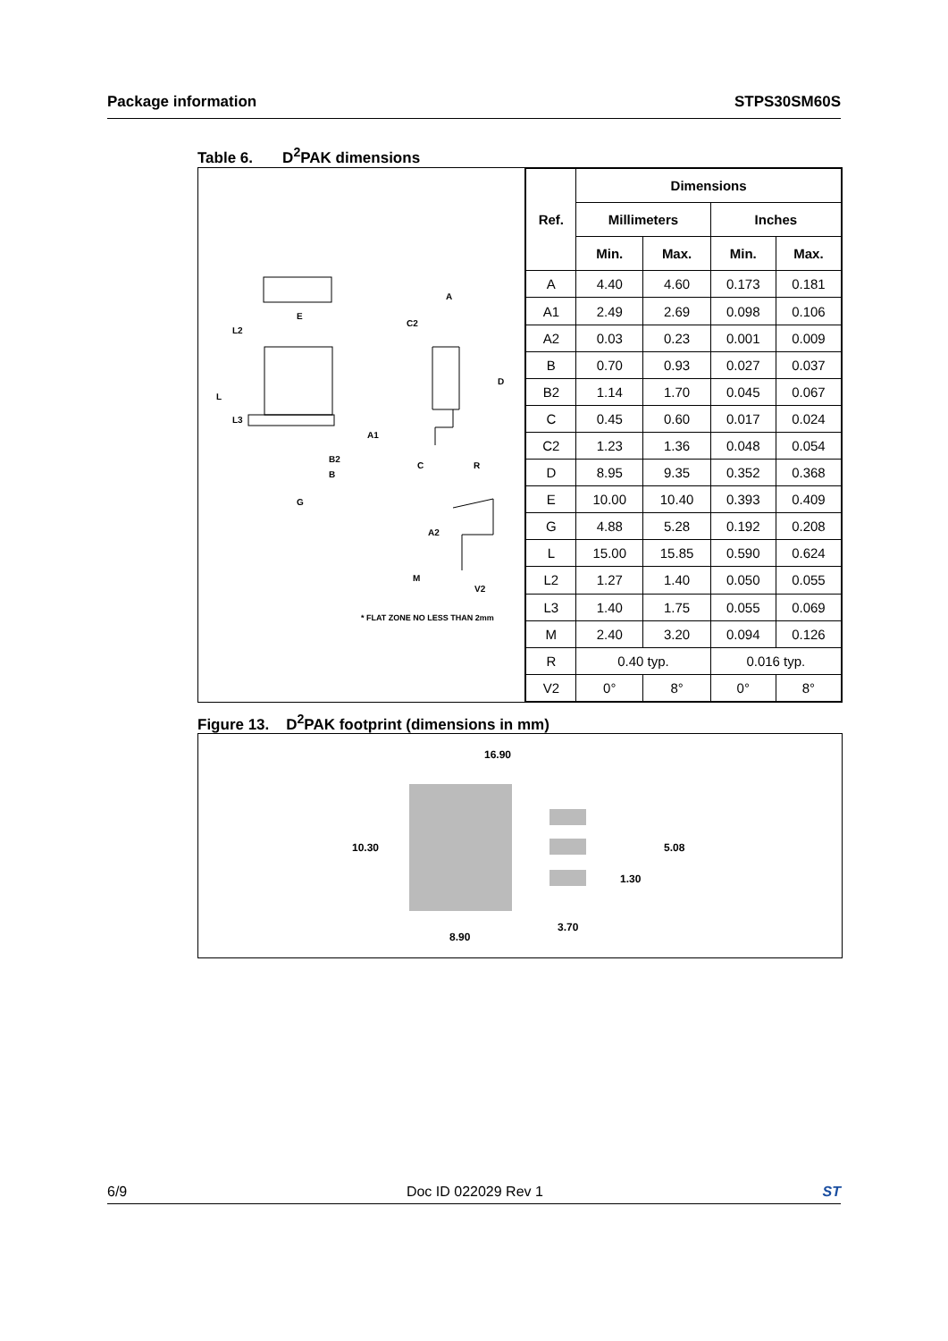Package information STPS30SM60S
Table 6. D<sup>2</sup>PAK dimensions
E
L2
L
L3
B2
B
G
A
C2
D
A1
C R
A2
M
V2
* FLAT ZONE NO LESS THAN 2mm
| Ref. | Dimensions | | | |
| --- | --- | --- | --- | --- |
| | Millimeters | | Inches | |
| | Min. | Max. | Min. | Max. |
| A | 4.40 | 4.60 | 0.173 | 0.181 |
| A1 | 2.49 | 2.69 | 0.098 | 0.106 |
| A2 | 0.03 | 0.23 | 0.001 | 0.009 |
| B | 0.70 | 0.93 | 0.027 | 0.037 |
| B2 | 1.14 | 1.70 | 0.045 | 0.067 |
| C | 0.45 | 0.60 | 0.017 | 0.024 |
| C2 | 1.23 | 1.36 | 0.048 | 0.054 |
| D | 8.95 | 9.35 | 0.352 | 0.368 |
| E | 10.00 | 10.40 | 0.393 | 0.409 |
| G | 4.88 | 5.28 | 0.192 | 0.208 |
| L | 15.00 | 15.85 | 0.590 | 0.624 |
| L2 | 1.27 | 1.40 | 0.050 | 0.055 |
| L3 | 1.40 | 1.75 | 0.055 | 0.069 |
| M | 2.40 | 3.20 | 0.094 | 0.126 |
| R | 0.40 typ. | | 0.016 typ. | |
| V2 | 0° | 8° | 0° | 8° |
Figure 13. D<sup>2</sup>PAK footprint (dimensions in mm)
16.90
10.30 5.08
1.30
3.70
8.90
6/9 Doc ID 022029 Rev 1 ST